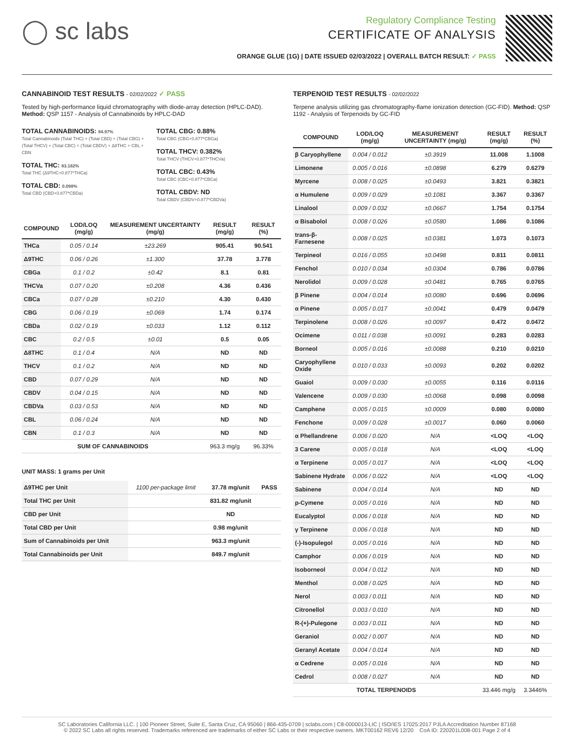◯ sc labs
Regulatory Compliance Testing
CERTIFICATE OF ANALYSIS
ORANGE GLUE (1G) | DATE ISSUED 02/03/2022 | OVERALL BATCH RESULT: ✓ PASS
CANNABINOID TEST RESULTS - 02/02/2022 ✓ PASS
Tested by high-performance liquid chromatography with diode-array detection (HPLC-DAD). Method: QSP 1157 - Analysis of Cannabinoids by HPLC-DAD
TOTAL CANNABINOIDS: 84.97%
Total Cannabinoids (Total THC) + (Total CBD) + (Total CBG) + (Total THCV) + (Total CBC) + (Total CBDV) + Δ8THC + CBL + CBN
TOTAL THC: 83.182%
Total THC (Δ9THC+0.877*THCa)
TOTAL CBD: 0.098%
Total CBD (CBD+0.877*CBDa)
TOTAL CBG: 0.88%
Total CBG (CBG+0.877*CBGa)
TOTAL THCV: 0.382%
Total THCV (THCV+0.877*THCVa)
TOTAL CBC: 0.43%
Total CBC (CBC+0.877*CBCa)
TOTAL CBDV: ND
Total CBDV (CBDV+0.877*CBDVa)
| COMPOUND | LOD/LOQ (mg/g) | MEASUREMENT UNCERTAINTY (mg/g) | RESULT (mg/g) | RESULT (%) |
| --- | --- | --- | --- | --- |
| THCa | 0.05 / 0.14 | ±23.269 | 905.41 | 90.541 |
| Δ9THC | 0.06 / 0.26 | ±1.300 | 37.78 | 3.778 |
| CBGa | 0.1 / 0.2 | ±0.42 | 8.1 | 0.81 |
| THCVa | 0.07 / 0.20 | ±0.208 | 4.36 | 0.436 |
| CBCa | 0.07 / 0.28 | ±0.210 | 4.30 | 0.430 |
| CBG | 0.06 / 0.19 | ±0.069 | 1.74 | 0.174 |
| CBDa | 0.02 / 0.19 | ±0.033 | 1.12 | 0.112 |
| CBC | 0.2 / 0.5 | ±0.01 | 0.5 | 0.05 |
| Δ8THC | 0.1 / 0.4 | N/A | ND | ND |
| THCV | 0.1 / 0.2 | N/A | ND | ND |
| CBD | 0.07 / 0.29 | N/A | ND | ND |
| CBDV | 0.04 / 0.15 | N/A | ND | ND |
| CBDVa | 0.03 / 0.53 | N/A | ND | ND |
| CBL | 0.06 / 0.24 | N/A | ND | ND |
| CBN | 0.1 / 0.3 | N/A | ND | ND |
| SUM OF CANNABINOIDS | | | 963.3 mg/g | 96.33% |
UNIT MASS: 1 grams per Unit
| Δ9THC per Unit | 1100 per-package limit | 37.78 mg/unit | PASS |
| Total THC per Unit | | 831.82 mg/unit | |
| CBD per Unit | | ND | |
| Total CBD per Unit | | 0.98 mg/unit | |
| Sum of Cannabinoids per Unit | | 963.3 mg/unit | |
| Total Cannabinoids per Unit | | 849.7 mg/unit | |
TERPENOID TEST RESULTS - 02/02/2022
Terpene analysis utilizing gas chromatography-flame ionization detection (GC-FID). Method: QSP 1192 - Analysis of Terpenoids by GC-FID
| COMPOUND | LOD/LOQ (mg/g) | MEASUREMENT UNCERTAINTY (mg/g) | RESULT (mg/g) | RESULT (%) |
| --- | --- | --- | --- | --- |
| β Caryophyllene | 0.004 / 0.012 | ±0.3919 | 11.008 | 1.1008 |
| Limonene | 0.005 / 0.016 | ±0.0898 | 6.279 | 0.6279 |
| Myrcene | 0.008 / 0.025 | ±0.0493 | 3.821 | 0.3821 |
| α Humulene | 0.009 / 0.029 | ±0.1081 | 3.367 | 0.3367 |
| Linalool | 0.009 / 0.032 | ±0.0667 | 1.754 | 0.1754 |
| α Bisabolol | 0.008 / 0.026 | ±0.0580 | 1.086 | 0.1086 |
| trans-β-Farnesene | 0.008 / 0.025 | ±0.0381 | 1.073 | 0.1073 |
| Terpineol | 0.016 / 0.055 | ±0.0498 | 0.811 | 0.0811 |
| Fenchol | 0.010 / 0.034 | ±0.0304 | 0.786 | 0.0786 |
| Nerolidol | 0.009 / 0.028 | ±0.0481 | 0.765 | 0.0765 |
| β Pinene | 0.004 / 0.014 | ±0.0080 | 0.696 | 0.0696 |
| α Pinene | 0.005 / 0.017 | ±0.0041 | 0.479 | 0.0479 |
| Terpinolene | 0.008 / 0.026 | ±0.0097 | 0.472 | 0.0472 |
| Ocimene | 0.011 / 0.038 | ±0.0091 | 0.283 | 0.0283 |
| Borneol | 0.005 / 0.016 | ±0.0088 | 0.210 | 0.0210 |
| Caryophyllene Oxide | 0.010 / 0.033 | ±0.0093 | 0.202 | 0.0202 |
| Guaiol | 0.009 / 0.030 | ±0.0055 | 0.116 | 0.0116 |
| Valencene | 0.009 / 0.030 | ±0.0068 | 0.098 | 0.0098 |
| Camphene | 0.005 / 0.015 | ±0.0009 | 0.080 | 0.0080 |
| Fenchone | 0.009 / 0.028 | ±0.0017 | 0.060 | 0.0060 |
| α Phellandrene | 0.006 / 0.020 | N/A | <LOQ | <LOQ |
| 3 Carene | 0.005 / 0.018 | N/A | <LOQ | <LOQ |
| α Terpinene | 0.005 / 0.017 | N/A | <LOQ | <LOQ |
| Sabinene Hydrate | 0.006 / 0.022 | N/A | <LOQ | <LOQ |
| Sabinene | 0.004 / 0.014 | N/A | ND | ND |
| p-Cymene | 0.005 / 0.016 | N/A | ND | ND |
| Eucalyptol | 0.006 / 0.018 | N/A | ND | ND |
| γ Terpinene | 0.006 / 0.018 | N/A | ND | ND |
| (-)-Isopulegol | 0.005 / 0.016 | N/A | ND | ND |
| Camphor | 0.006 / 0.019 | N/A | ND | ND |
| Isoborneol | 0.004 / 0.012 | N/A | ND | ND |
| Menthol | 0.008 / 0.025 | N/A | ND | ND |
| Nerol | 0.003 / 0.011 | N/A | ND | ND |
| Citronellol | 0.003 / 0.010 | N/A | ND | ND |
| R-(+)-Pulegone | 0.003 / 0.011 | N/A | ND | ND |
| Geraniol | 0.002 / 0.007 | N/A | ND | ND |
| Geranyl Acetate | 0.004 / 0.014 | N/A | ND | ND |
| α Cedrene | 0.005 / 0.016 | N/A | ND | ND |
| Cedrol | 0.008 / 0.027 | N/A | ND | ND |
| TOTAL TERPENOIDS | | | 33.446 mg/g | 3.3446% |
SC Laboratories California LLC. | 100 Pioneer Street, Suite E, Santa Cruz, CA 95060 | 866-435-0709 | sclabs.com | C8-0000013-LIC | ISO/IES 17025:2017 PJLA Accreditation Number 87168
© 2022 SC Labs all rights reserved. Trademarks referenced are trademarks of either SC Labs or their respective owners. MKT00162 REV6 12/20 CoA ID: 220201L008-001 Page 2 of 4